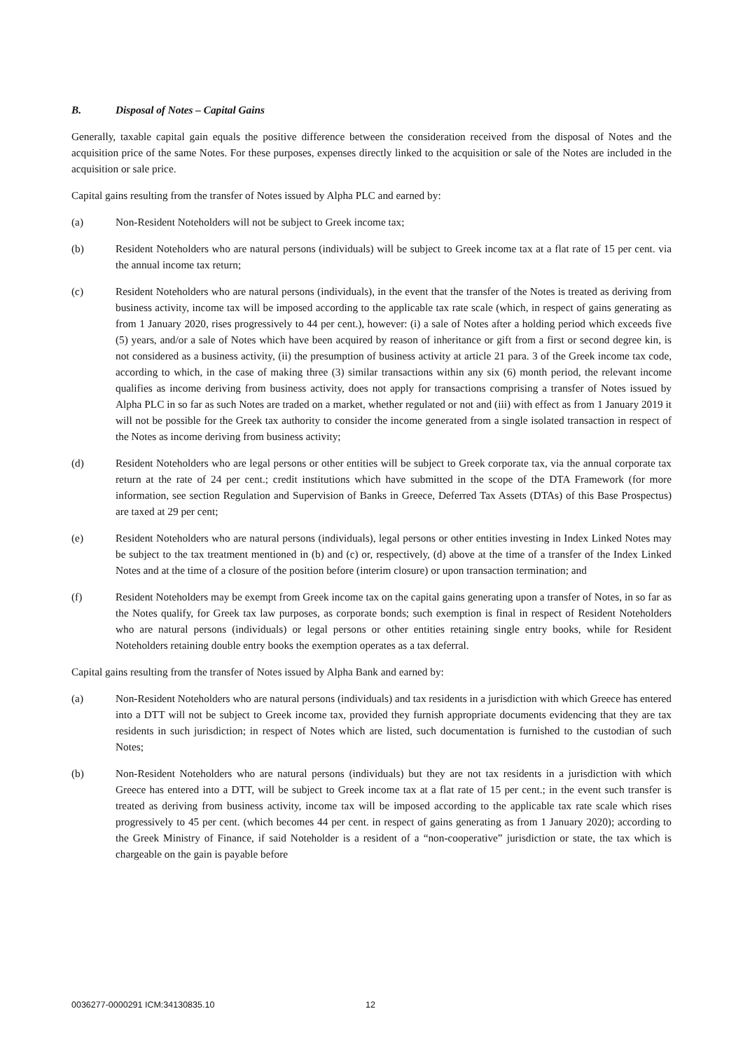B. Disposal of Notes – Capital Gains
Generally, taxable capital gain equals the positive difference between the consideration received from the disposal of Notes and the acquisition price of the same Notes. For these purposes, expenses directly linked to the acquisition or sale of the Notes are included in the acquisition or sale price.
Capital gains resulting from the transfer of Notes issued by Alpha PLC and earned by:
(a) Non-Resident Noteholders will not be subject to Greek income tax;
(b) Resident Noteholders who are natural persons (individuals) will be subject to Greek income tax at a flat rate of 15 per cent. via the annual income tax return;
(c) Resident Noteholders who are natural persons (individuals), in the event that the transfer of the Notes is treated as deriving from business activity, income tax will be imposed according to the applicable tax rate scale (which, in respect of gains generating as from 1 January 2020, rises progressively to 44 per cent.), however: (i) a sale of Notes after a holding period which exceeds five (5) years, and/or a sale of Notes which have been acquired by reason of inheritance or gift from a first or second degree kin, is not considered as a business activity, (ii) the presumption of business activity at article 21 para. 3 of the Greek income tax code, according to which, in the case of making three (3) similar transactions within any six (6) month period, the relevant income qualifies as income deriving from business activity, does not apply for transactions comprising a transfer of Notes issued by Alpha PLC in so far as such Notes are traded on a market, whether regulated or not and (iii) with effect as from 1 January 2019 it will not be possible for the Greek tax authority to consider the income generated from a single isolated transaction in respect of the Notes as income deriving from business activity;
(d) Resident Noteholders who are legal persons or other entities will be subject to Greek corporate tax, via the annual corporate tax return at the rate of 24 per cent.; credit institutions which have submitted in the scope of the DTA Framework (for more information, see section Regulation and Supervision of Banks in Greece, Deferred Tax Assets (DTAs) of this Base Prospectus) are taxed at 29 per cent;
(e) Resident Noteholders who are natural persons (individuals), legal persons or other entities investing in Index Linked Notes may be subject to the tax treatment mentioned in (b) and (c) or, respectively, (d) above at the time of a transfer of the Index Linked Notes and at the time of a closure of the position before (interim closure) or upon transaction termination; and
(f) Resident Noteholders may be exempt from Greek income tax on the capital gains generating upon a transfer of Notes, in so far as the Notes qualify, for Greek tax law purposes, as corporate bonds; such exemption is final in respect of Resident Noteholders who are natural persons (individuals) or legal persons or other entities retaining single entry books, while for Resident Noteholders retaining double entry books the exemption operates as a tax deferral.
Capital gains resulting from the transfer of Notes issued by Alpha Bank and earned by:
(a) Non-Resident Noteholders who are natural persons (individuals) and tax residents in a jurisdiction with which Greece has entered into a DTT will not be subject to Greek income tax, provided they furnish appropriate documents evidencing that they are tax residents in such jurisdiction; in respect of Notes which are listed, such documentation is furnished to the custodian of such Notes;
(b) Non-Resident Noteholders who are natural persons (individuals) but they are not tax residents in a jurisdiction with which Greece has entered into a DTT, will be subject to Greek income tax at a flat rate of 15 per cent.; in the event such transfer is treated as deriving from business activity, income tax will be imposed according to the applicable tax rate scale which rises progressively to 45 per cent. (which becomes 44 per cent. in respect of gains generating as from 1 January 2020); according to the Greek Ministry of Finance, if said Noteholder is a resident of a “non-cooperative” jurisdiction or state, the tax which is chargeable on the gain is payable before
0036277-0000291 ICM:34130835.10 12